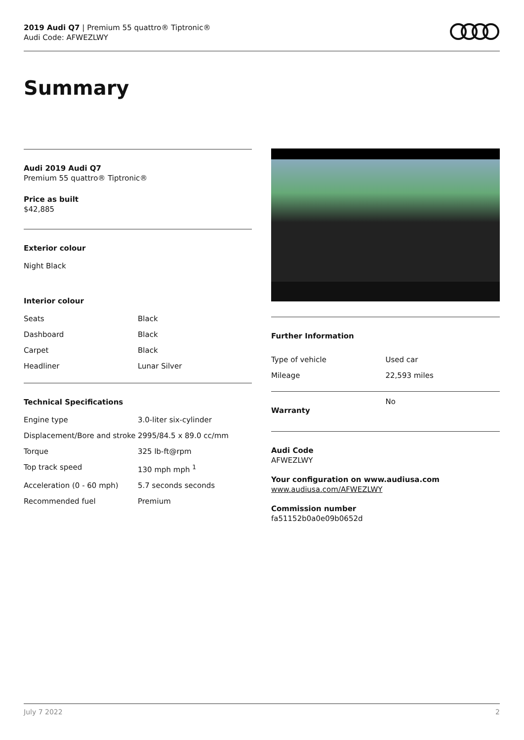2019 Audi Q7 | Premium 55 quattro® Tiptronic®
Audi Code: AFWEZLWY
Summary
Audi 2019 Audi Q7
Premium 55 quattro® Tiptronic®
Price as built
$42,885
Exterior colour
Night Black
Interior colour
| Seats | Black |
| Dashboard | Black |
| Carpet | Black |
| Headliner | Lunar Silver |
Technical Specifications
| Engine type | 3.0-liter six-cylinder |
| Displacement/Bore and stroke | 2995/84.5 x 89.0 cc/mm |
| Torque | 325 lb-ft@rpm |
| Top track speed | 130 mph mph <sup>1</sup> |
| Acceleration (0 - 60 mph) | 5.7 seconds seconds |
| Recommended fuel | Premium |
Further Information
| Type of vehicle | Used car |
| Mileage | 22,593 miles |
| Warranty | No |
Audi Code
AFWEZLWY
Your configuration on www.audiusa.com
www.audiusa.com/AFWEZLWY
Commission number
fa51152b0a0e09b0652d
July 7 2022 2